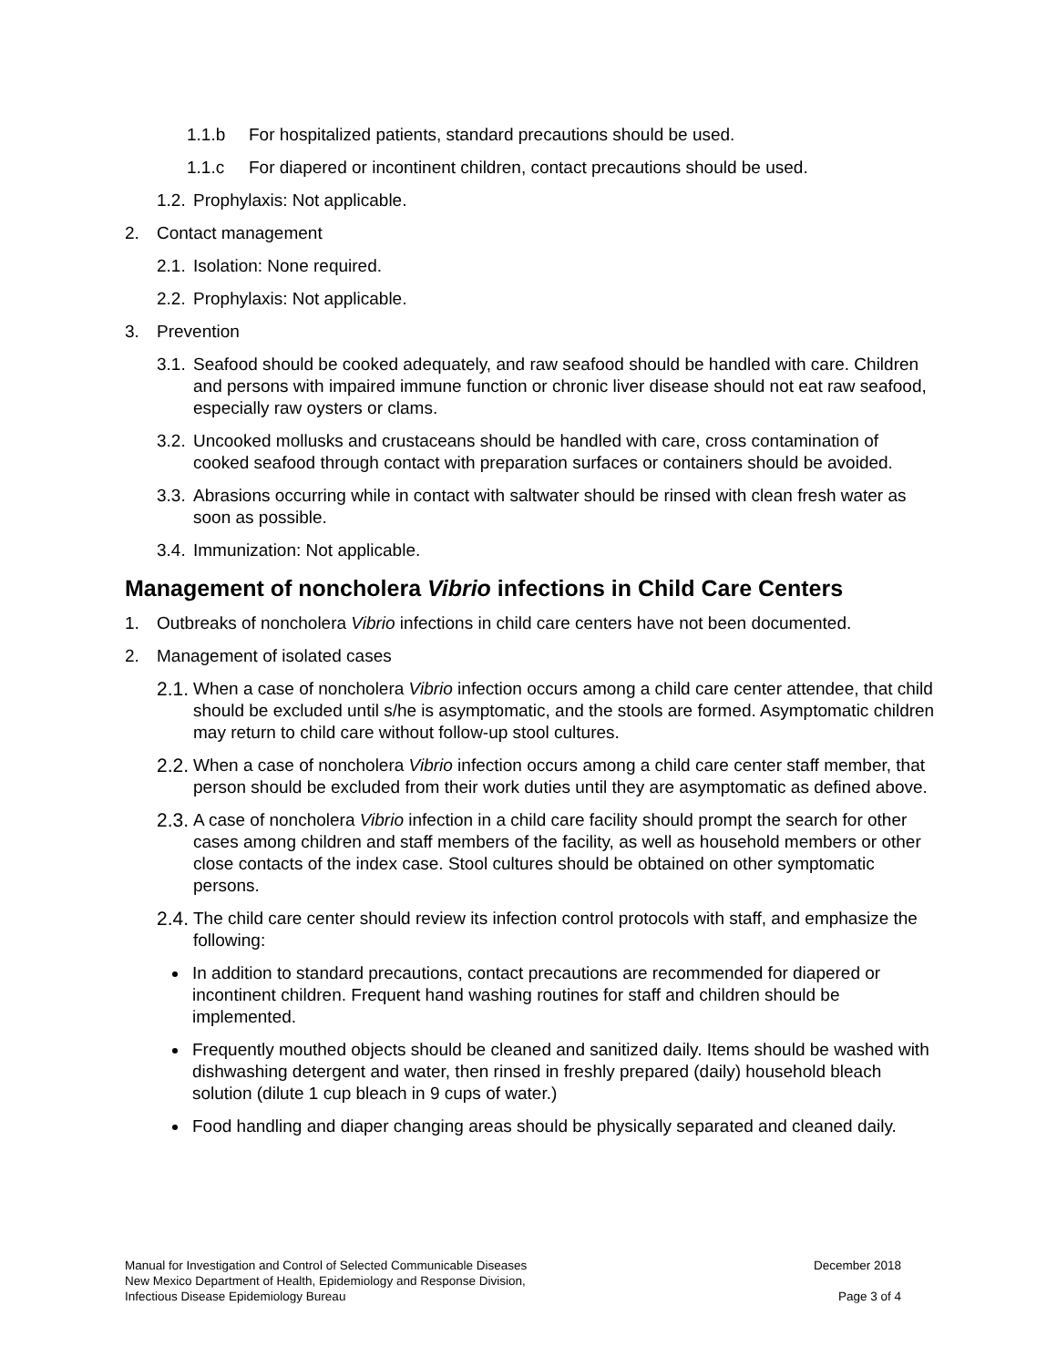1.1.b For hospitalized patients, standard precautions should be used.
1.1.c For diapered or incontinent children, contact precautions should be used.
1.2. Prophylaxis: Not applicable.
2. Contact management
2.1. Isolation: None required.
2.2. Prophylaxis: Not applicable.
3. Prevention
3.1. Seafood should be cooked adequately, and raw seafood should be handled with care. Children and persons with impaired immune function or chronic liver disease should not eat raw seafood, especially raw oysters or clams.
3.2. Uncooked mollusks and crustaceans should be handled with care, cross contamination of cooked seafood through contact with preparation surfaces or containers should be avoided.
3.3. Abrasions occurring while in contact with saltwater should be rinsed with clean fresh water as soon as possible.
3.4. Immunization: Not applicable.
Management of noncholera Vibrio infections in Child Care Centers
1. Outbreaks of noncholera Vibrio infections in child care centers have not been documented.
2. Management of isolated cases
2.1. When a case of noncholera Vibrio infection occurs among a child care center attendee, that child should be excluded until s/he is asymptomatic, and the stools are formed. Asymptomatic children may return to child care without follow-up stool cultures.
2.2. When a case of noncholera Vibrio infection occurs among a child care center staff member, that person should be excluded from their work duties until they are asymptomatic as defined above.
2.3. A case of noncholera Vibrio infection in a child care facility should prompt the search for other cases among children and staff members of the facility, as well as household members or other close contacts of the index case. Stool cultures should be obtained on other symptomatic persons.
2.4. The child care center should review its infection control protocols with staff, and emphasize the following:
In addition to standard precautions, contact precautions are recommended for diapered or incontinent children. Frequent hand washing routines for staff and children should be implemented.
Frequently mouthed objects should be cleaned and sanitized daily. Items should be washed with dishwashing detergent and water, then rinsed in freshly prepared (daily) household bleach solution (dilute 1 cup bleach in 9 cups of water.)
Food handling and diaper changing areas should be physically separated and cleaned daily.
Manual for Investigation and Control of Selected Communicable Diseases
New Mexico Department of Health, Epidemiology and Response Division,
Infectious Disease Epidemiology Bureau
December 2018
Page 3 of 4